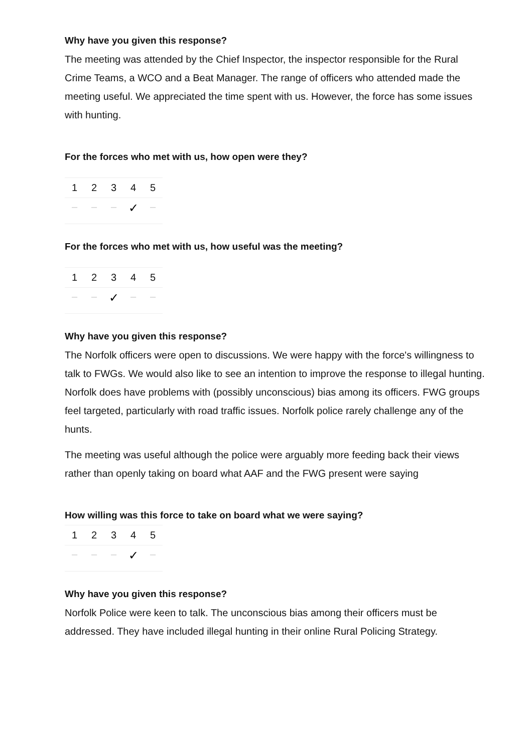Why have you given this response?
The meeting was attended by the Chief Inspector, the inspector responsible for the Rural Crime Teams, a WCO and a Beat Manager. The range of officers who attended made the meeting useful. We appreciated the time spent with us. However, the force has some issues with hunting.
For the forces who met with us, how open were they?
| 1 | 2 | 3 | 4 | 5 |
| --- | --- | --- | --- | --- |
| – | – | – | ✓ | – |
For the forces who met with us, how useful was the meeting?
| 1 | 2 | 3 | 4 | 5 |
| --- | --- | --- | --- | --- |
| – | – | ✓ | – | – |
Why have you given this response?
The Norfolk officers were open to discussions. We were happy with the force's willingness to talk to FWGs. We would also like to see an intention to improve the response to illegal hunting. Norfolk does have problems with (possibly unconscious) bias among its officers. FWG groups feel targeted, particularly with road traffic issues. Norfolk police rarely challenge any of the hunts.
The meeting was useful although the police were arguably more feeding back their views rather than openly taking on board what AAF and the FWG present were saying
How willing was this force to take on board what we were saying?
| 1 | 2 | 3 | 4 | 5 |
| --- | --- | --- | --- | --- |
| – | – | – | ✓ | – |
Why have you given this response?
Norfolk Police were keen to talk. The unconscious bias among their officers must be addressed. They have included illegal hunting in their online Rural Policing Strategy.